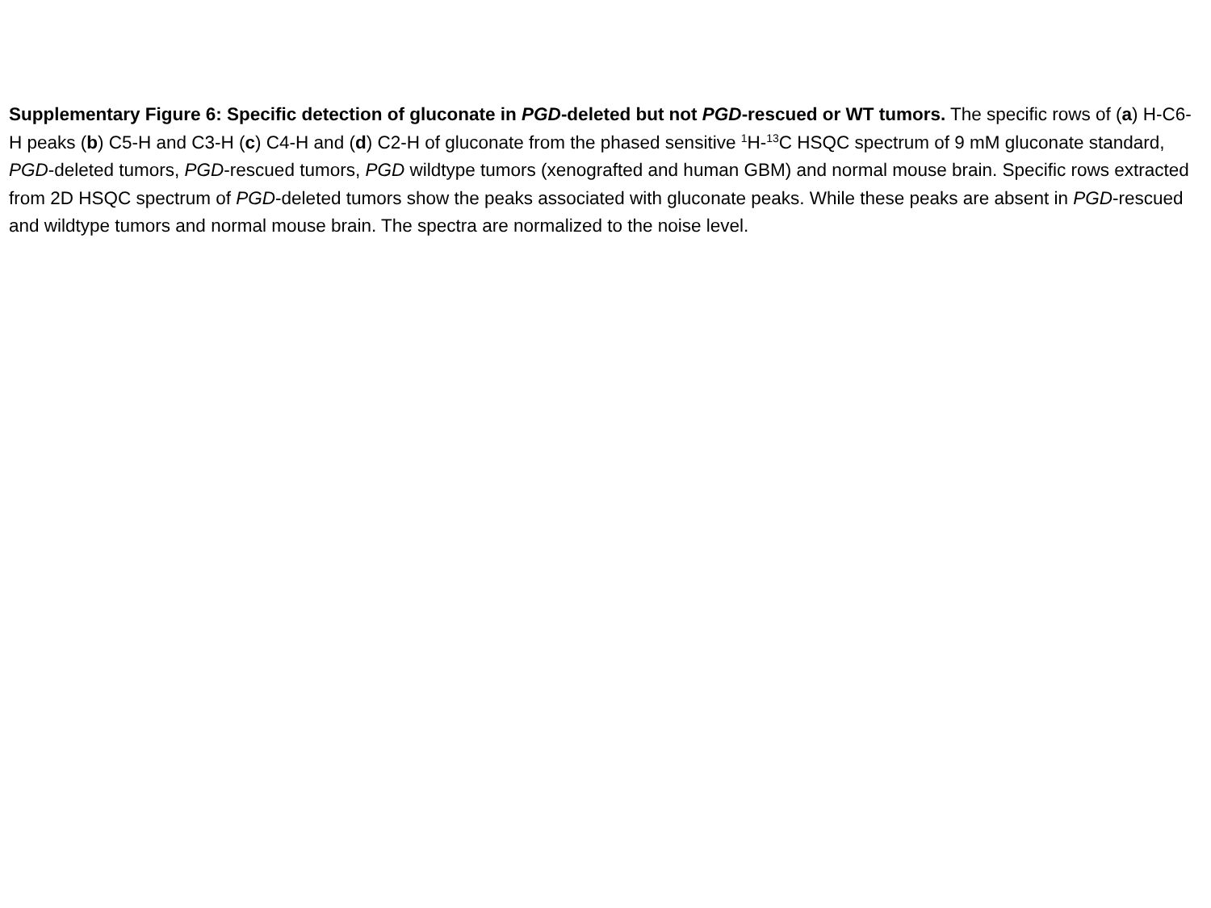Supplementary Figure 6: Specific detection of gluconate in PGD-deleted but not PGD-rescued or WT tumors. The specific rows of (a) H-C6-H peaks (b) C5-H and C3-H (c) C4-H and (d) C2-H of gluconate from the phased sensitive <sup>1</sup>H-<sup>13</sup>C HSQC spectrum of 9 mM gluconate standard, PGD-deleted tumors, PGD-rescued tumors, PGD wildtype tumors (xenografted and human GBM) and normal mouse brain. Specific rows extracted from 2D HSQC spectrum of PGD-deleted tumors show the peaks associated with gluconate peaks. While these peaks are absent in PGD-rescued and wildtype tumors and normal mouse brain. The spectra are normalized to the noise level.